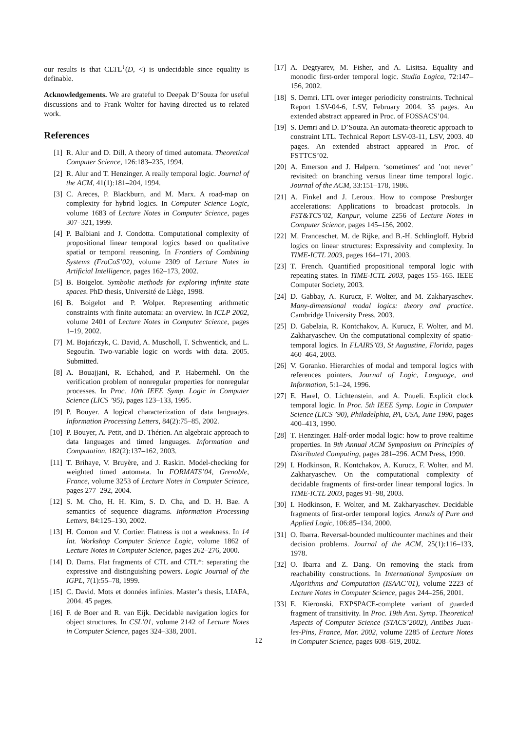our results is that CLTL<sup>↓</sup>(D, <) is undecidable since equality is definable.
Acknowledgements. We are grateful to Deepak D’Souza for useful discussions and to Frank Wolter for having directed us to related work.
References
[1] R. Alur and D. Dill. A theory of timed automata. Theoretical Computer Science, 126:183–235, 1994.
[2] R. Alur and T. Henzinger. A really temporal logic. Journal of the ACM, 41(1):181–204, 1994.
[3] C. Areces, P. Blackburn, and M. Marx. A road-map on complexity for hybrid logics. In Computer Science Logic, volume 1683 of Lecture Notes in Computer Science, pages 307–321, 1999.
[4] P. Balbiani and J. Condotta. Computational complexity of propositional linear temporal logics based on qualitative spatial or temporal reasoning. In Frontiers of Combining Systems (FroCoS’02), volume 2309 of Lecture Notes in Artificial Intelligence, pages 162–173, 2002.
[5] B. Boigelot. Symbolic methods for exploring infinite state spaces. PhD thesis, Université de Liège, 1998.
[6] B. Boigelot and P. Wolper. Representing arithmetic constraints with finite automata: an overview. In ICLP 2002, volume 2401 of Lecture Notes in Computer Science, pages 1–19, 2002.
[7] M. Bojańczyk, C. David, A. Muscholl, T. Schwentick, and L. Segoufin. Two-variable logic on words with data. 2005. Submitted.
[8] A. Bouajjani, R. Echahed, and P. Habermehl. On the verification problem of nonregular properties for nonregular processes. In Proc. 10th IEEE Symp. Logic in Computer Science (LICS ’95), pages 123–133, 1995.
[9] P. Bouyer. A logical characterization of data languages. Information Processing Letters, 84(2):75–85, 2002.
[10] P. Bouyer, A. Petit, and D. Thérien. An algebraic approach to data languages and timed languages. Information and Computation, 182(2):137–162, 2003.
[11] T. Brihaye, V. Bruyère, and J. Raskin. Model-checking for weighted timed automata. In FORMATS’04, Grenoble, France, volume 3253 of Lecture Notes in Computer Science, pages 277–292, 2004.
[12] S. M. Cho, H. H. Kim, S. D. Cha, and D. H. Bae. A semantics of sequence diagrams. Information Processing Letters, 84:125–130, 2002.
[13] H. Comon and V. Cortier. Flatness is not a weakness. In 14 Int. Workshop Computer Science Logic, volume 1862 of Lecture Notes in Computer Science, pages 262–276, 2000.
[14] D. Dams. Flat fragments of CTL and CTL*: separating the expressive and distinguishing powers. Logic Journal of the IGPL, 7(1):55–78, 1999.
[15] C. David. Mots et données infinies. Master’s thesis, LIAFA, 2004. 45 pages.
[16] F. de Boer and R. van Eijk. Decidable navigation logics for object structures. In CSL’01, volume 2142 of Lecture Notes in Computer Science, pages 324–338, 2001.
[17] A. Degtyarev, M. Fisher, and A. Lisitsa. Equality and monodic first-order temporal logic. Studia Logica, 72:147–156, 2002.
[18] S. Demri. LTL over integer periodicity constraints. Technical Report LSV-04-6, LSV, February 2004. 35 pages. An extended abstract appeared in Proc. of FOSSACS’04.
[19] S. Demri and D. D’Souza. An automata-theoretic approach to constraint LTL. Technical Report LSV-03-11, LSV, 2003. 40 pages. An extended abstract appeared in Proc. of FSTTCS’02.
[20] A. Emerson and J. Halpern. ‘sometimes‘ and ’not never’ revisited: on branching versus linear time temporal logic. Journal of the ACM, 33:151–178, 1986.
[21] A. Finkel and J. Leroux. How to compose Presburger accelerations: Applications to broadcast protocols. In FST&TCS’02, Kanpur, volume 2256 of Lecture Notes in Computer Science, pages 145–156, 2002.
[22] M. Franceschet, M. de Rijke, and B.-H. Schlingloff. Hybrid logics on linear structures: Expressivity and complexity. In TIME-ICTL 2003, pages 164–171, 2003.
[23] T. French. Quantified propositional temporal logic with repeating states. In TIME-ICTL 2003, pages 155–165. IEEE Computer Society, 2003.
[24] D. Gabbay, A. Kurucz, F. Wolter, and M. Zakharyaschev. Many-dimensional modal logics: theory and practice. Cambridge University Press, 2003.
[25] D. Gabelaia, R. Kontchakov, A. Kurucz, F. Wolter, and M. Zakharyaschev. On the computational complexity of spatio-temporal logics. In FLAIRS’03, St Augustine, Florida, pages 460–464, 2003.
[26] V. Goranko. Hierarchies of modal and temporal logics with references pointers. Journal of Logic, Language, and Information, 5:1–24, 1996.
[27] E. Harel, O. Lichtenstein, and A. Pnueli. Explicit clock temporal logic. In Proc. 5th IEEE Symp. Logic in Computer Science (LICS ’90), Philadelphia, PA, USA, June 1990, pages 400–413, 1990.
[28] T. Henzinger. Half-order modal logic: how to prove realtime properties. In 9th Annual ACM Symposium on Principles of Distributed Computing, pages 281–296. ACM Press, 1990.
[29] I. Hodkinson, R. Kontchakov, A. Kurucz, F. Wolter, and M. Zakharyaschev. On the computational complexity of decidable fragments of first-order linear temporal logics. In TIME-ICTL 2003, pages 91–98, 2003.
[30] I. Hodkinson, F. Wolter, and M. Zakharyaschev. Decidable fragments of first-order temporal logics. Annals of Pure and Applied Logic, 106:85–134, 2000.
[31] O. Ibarra. Reversal-bounded multicounter machines and their decision problems. Journal of the ACM, 25(1):116–133, 1978.
[32] O. Ibarra and Z. Dang. On removing the stack from reachability constructions. In International Symposium on Algorithms and Computation (ISAAC’01), volume 2223 of Lecture Notes in Computer Science, pages 244–256, 2001.
[33] E. Kieronski. EXPSPACE-complete variant of guarded fragment of transitivity. In Proc. 19th Ann. Symp. Theoretical Aspects of Computer Science (STACS’2002), Antibes Juan-les-Pins, France, Mar. 2002, volume 2285 of Lecture Notes in Computer Science, pages 608–619, 2002.
12